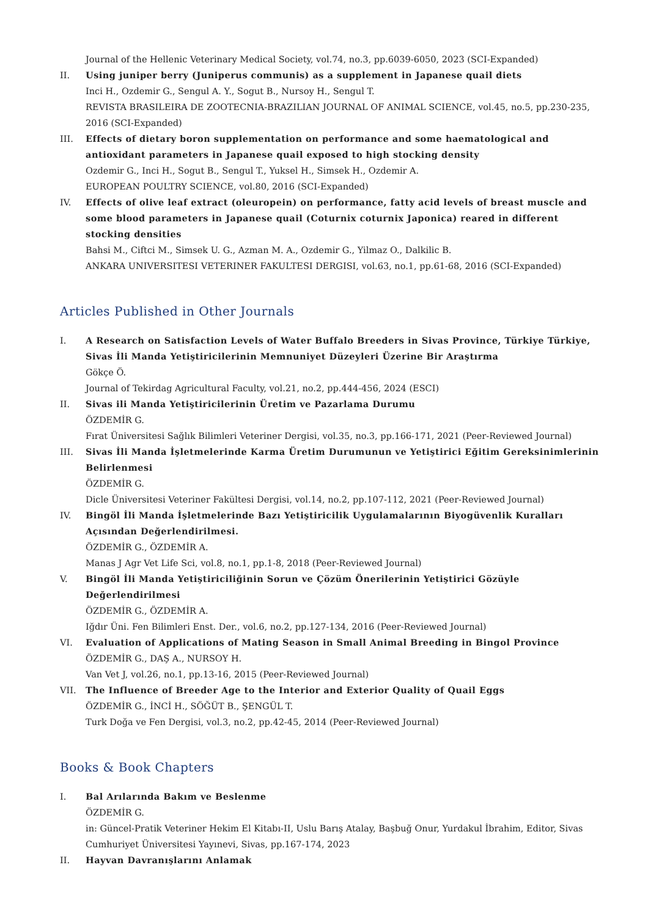Journal of the Hellenic Veterinary Medical Society, vol.74, no.3, pp.6039-6050, 2023 (SCI-Expanded)
II. Using juniper berry (Juniperus communis) as a supplement in Japanese quail diets
Inci H., Ozdemir G., Sengul A. Y., Sogut B., Nursoy H., Sengul T.
REVISTA BRASILEIRA DE ZOOTECNIA-BRAZILIAN JOURNAL OF ANIMAL SCIENCE, vol.45, no.5, pp.230-235, 2016 (SCI-Expanded)
III. Effects of dietary boron supplementation on performance and some haematological and antioxidant parameters in Japanese quail exposed to high stocking density
Ozdemir G., Inci H., Sogut B., Sengul T., Yuksel H., Simsek H., Ozdemir A.
EUROPEAN POULTRY SCIENCE, vol.80, 2016 (SCI-Expanded)
IV. Effects of olive leaf extract (oleuropein) on performance, fatty acid levels of breast muscle and some blood parameters in Japanese quail (Coturnix coturnix Japonica) reared in different stocking densities
Bahsi M., Ciftci M., Simsek U. G., Azman M. A., Ozdemir G., Yilmaz O., Dalkilic B.
ANKARA UNIVERSITESI VETERINER FAKULTESI DERGISI, vol.63, no.1, pp.61-68, 2016 (SCI-Expanded)
Articles Published in Other Journals
I. A Research on Satisfaction Levels of Water Buffalo Breeders in Sivas Province, Türkiye Türkiye, Sivas İli Manda Yetiştiricilerinin Memnuniyet Düzeyleri Üzerine Bir Araştırma
Gökçe Ö.
Journal of Tekirdag Agricultural Faculty, vol.21, no.2, pp.444-456, 2024 (ESCI)
II. Sivas ili Manda Yetiştiricilerinin Üretim ve Pazarlama Durumu
ÖZDEMİR G.
Fırat Üniversitesi Sağlık Bilimleri Veteriner Dergisi, vol.35, no.3, pp.166-171, 2021 (Peer-Reviewed Journal)
III. Sivas İli Manda İşletmelerinde Karma Üretim Durumunun ve Yetiştirici Eğitim Gereksinimlerinin Belirlenmesi
ÖZDEMİR G.
Dicle Üniversitesi Veteriner Fakültesi Dergisi, vol.14, no.2, pp.107-112, 2021 (Peer-Reviewed Journal)
IV. Bingöl İli Manda İşletmelerinde Bazı Yetiştiricilik Uygulamalarının Biyogüvenlik Kuralları Açısından Değerlendirilmesi.
ÖZDEMİR G., ÖZDEMİR A.
Manas J Agr Vet Life Sci, vol.8, no.1, pp.1-8, 2018 (Peer-Reviewed Journal)
V. Bingöl İli Manda Yetiştiriciliğinin Sorun ve Çözüm Önerilerinin Yetiştirici Gözüyle Değerlendirilmesi
ÖZDEMİR G., ÖZDEMİR A.
Iğdır Üni. Fen Bilimleri Enst. Der., vol.6, no.2, pp.127-134, 2016 (Peer-Reviewed Journal)
VI. Evaluation of Applications of Mating Season in Small Animal Breeding in Bingol Province
ÖZDEMİR G., DAŞ A., NURSOY H.
Van Vet J, vol.26, no.1, pp.13-16, 2015 (Peer-Reviewed Journal)
VII. The Influence of Breeder Age to the Interior and Exterior Quality of Quail Eggs
ÖZDEMİR G., İNCİ H., SÖĞÜT B., ŞENGÜL T.
Turk Doğa ve Fen Dergisi, vol.3, no.2, pp.42-45, 2014 (Peer-Reviewed Journal)
Books & Book Chapters
I. Bal Arılarında Bakım ve Beslenme
ÖZDEMİR G.
in: Güncel-Pratik Veteriner Hekim El Kitabı-II, Uslu Barış Atalay, Başbuğ Onur, Yurdakul İbrahim, Editor, Sivas Cumhuriyet Üniversitesi Yayınevi, Sivas, pp.167-174, 2023
II. Hayvan Davranışlarını Anlamak